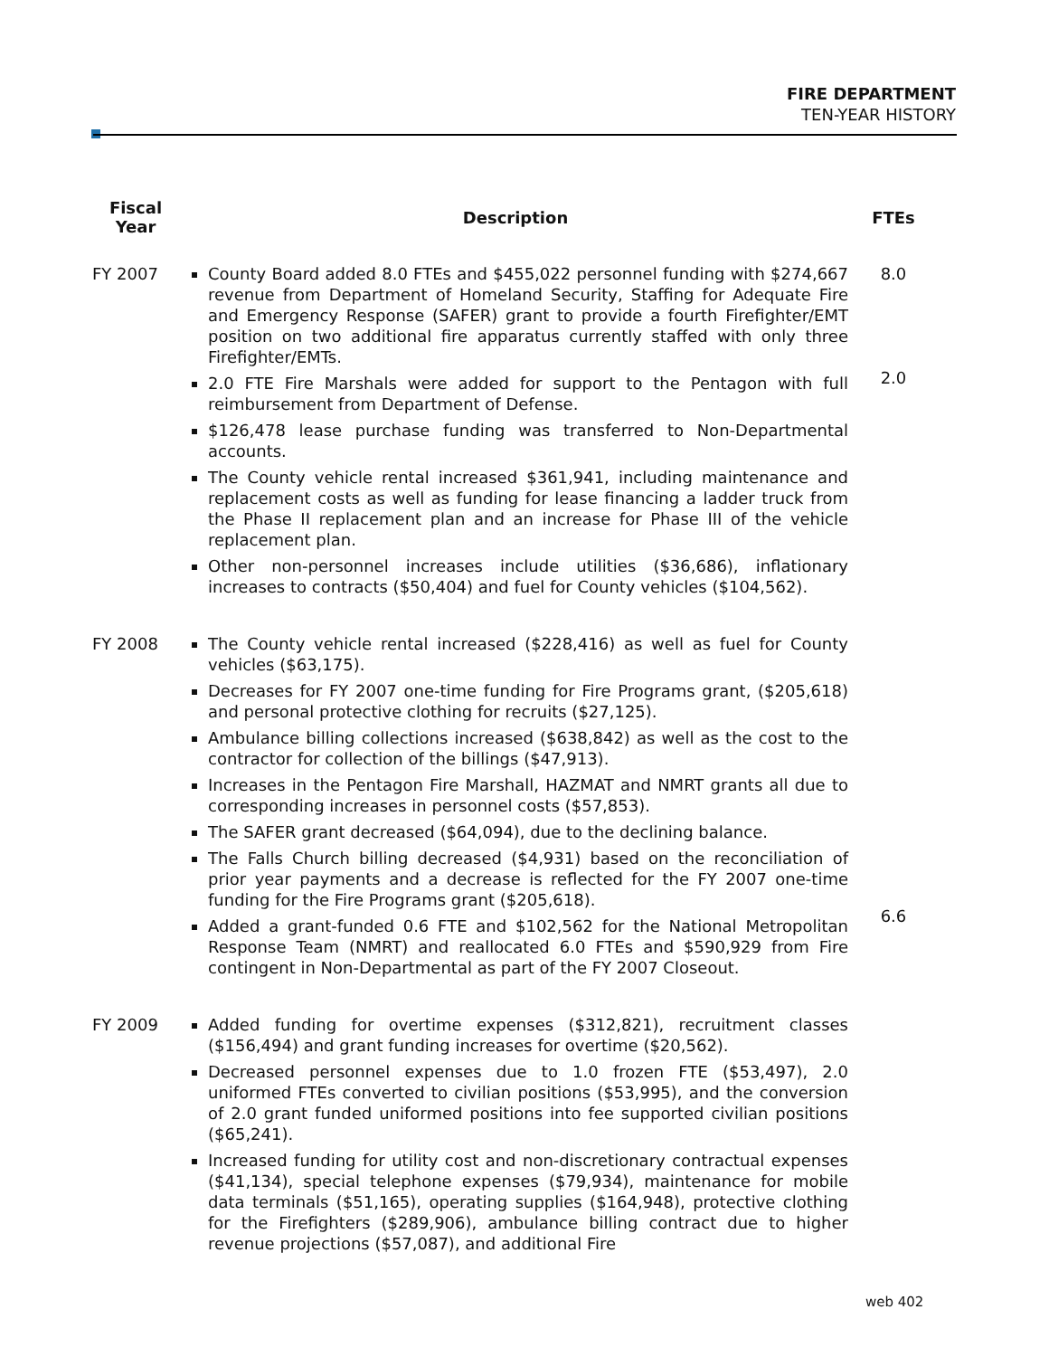FIRE DEPARTMENT
TEN-YEAR HISTORY
| Fiscal Year | Description | FTEs |
| --- | --- | --- |
| FY 2007 | County Board added 8.0 FTEs and $455,022 personnel funding with $274,667 revenue from Department of Homeland Security, Staffing for Adequate Fire and Emergency Response (SAFER) grant to provide a fourth Firefighter/EMT position on two additional fire apparatus currently staffed with only three Firefighter/EMTs. 2.0 FTE Fire Marshals were added for support to the Pentagon with full reimbursement from Department of Defense. $126,478 lease purchase funding was transferred to Non-Departmental accounts. The County vehicle rental increased $361,941, including maintenance and replacement costs as well as funding for lease financing a ladder truck from the Phase II replacement plan and an increase for Phase III of the vehicle replacement plan. Other non-personnel increases include utilities ($36,686), inflationary increases to contracts ($50,404) and fuel for County vehicles ($104,562). | 8.0 2.0 |
| FY 2008 | The County vehicle rental increased ($228,416) as well as fuel for County vehicles ($63,175). Decreases for FY 2007 one-time funding for Fire Programs grant, ($205,618) and personal protective clothing for recruits ($27,125). Ambulance billing collections increased ($638,842) as well as the cost to the contractor for collection of the billings ($47,913). Increases in the Pentagon Fire Marshall, HAZMAT and NMRT grants all due to corresponding increases in personnel costs ($57,853). The SAFER grant decreased ($64,094), due to the declining balance. The Falls Church billing decreased ($4,931) based on the reconciliation of prior year payments and a decrease is reflected for the FY 2007 one-time funding for the Fire Programs grant ($205,618). Added a grant-funded 0.6 FTE and $102,562 for the National Metropolitan Response Team (NMRT) and reallocated 6.0 FTEs and $590,929 from Fire contingent in Non-Departmental as part of the FY 2007 Closeout. | 6.6 |
| FY 2009 | Added funding for overtime expenses ($312,821), recruitment classes ($156,494) and grant funding increases for overtime ($20,562). Decreased personnel expenses due to 1.0 frozen FTE ($53,497), 2.0 uniformed FTEs converted to civilian positions ($53,995), and the conversion of 2.0 grant funded uniformed positions into fee supported civilian positions ($65,241). Increased funding for utility cost and non-discretionary contractual expenses ($41,134), special telephone expenses ($79,934), maintenance for mobile data terminals ($51,165), operating supplies ($164,948), protective clothing for the Firefighters ($289,906), ambulance billing contract due to higher revenue projections ($57,087), and additional Fire | |
web 402